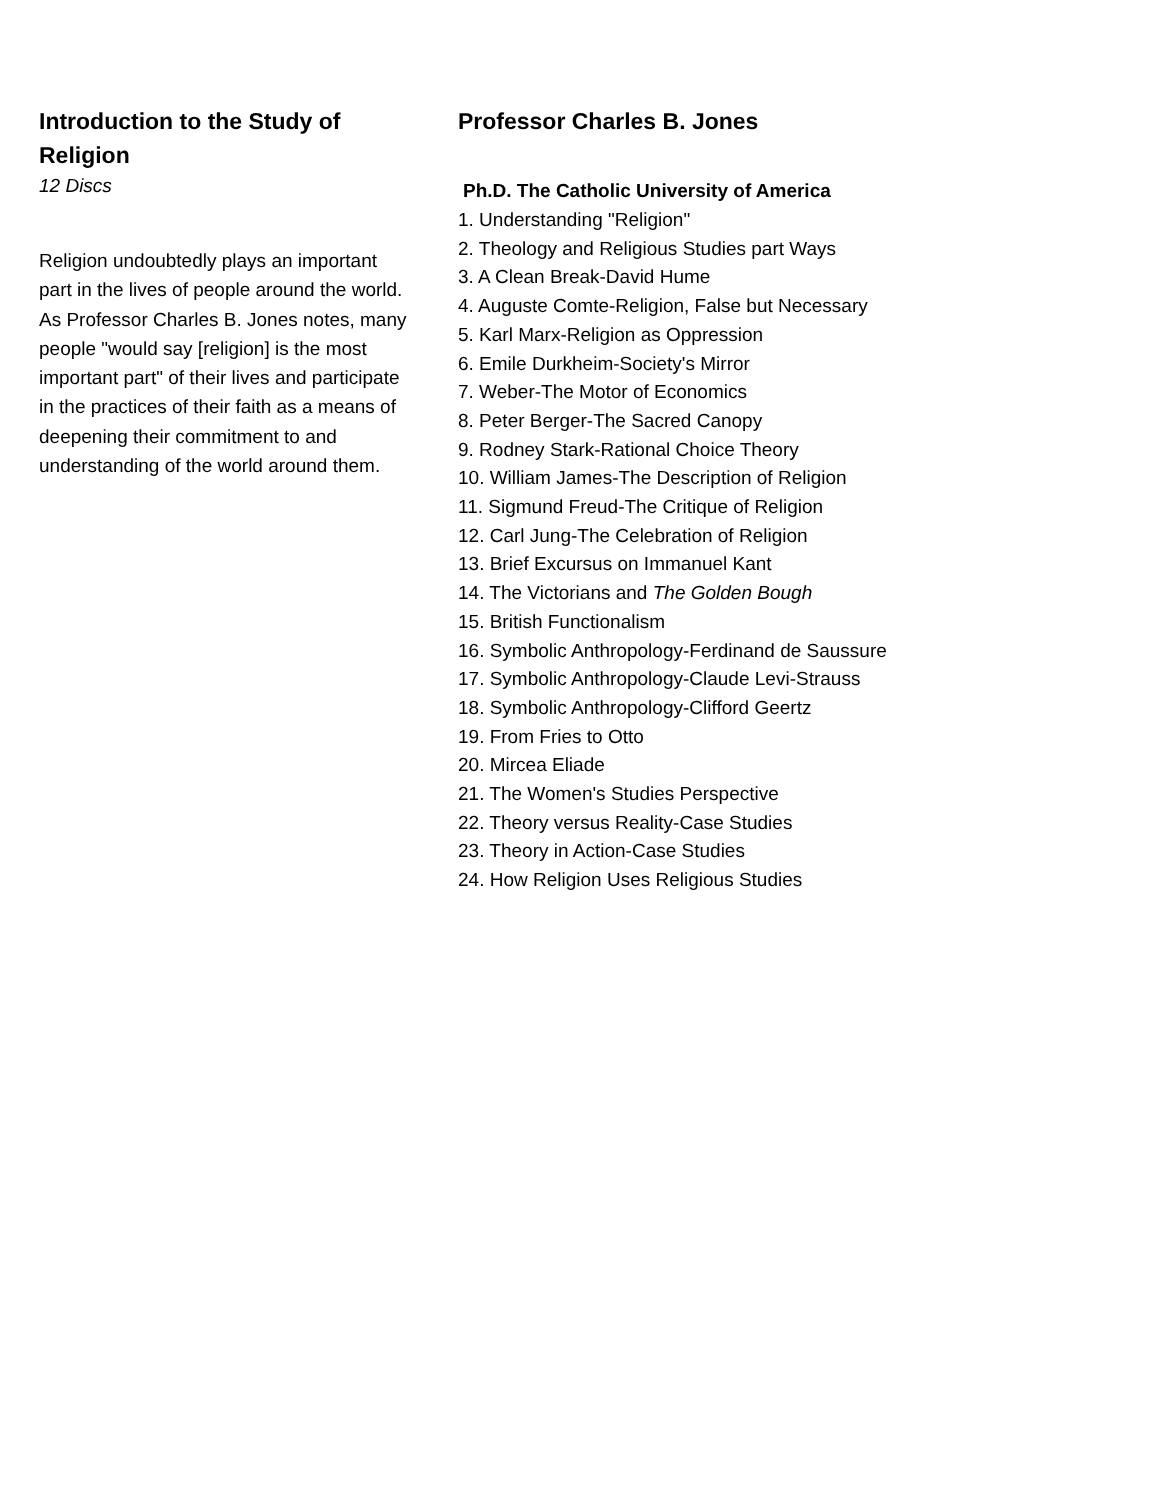Introduction to the Study of Religion
12 Discs
Religion undoubtedly plays an important part in the lives of people around the world. As Professor Charles B. Jones notes, many people "would say [religion] is the most important part" of their lives and participate in the practices of their faith as a means of deepening their commitment to and understanding of the world around them.
Professor Charles B. Jones
Ph.D. The Catholic University of America
1. Understanding "Religion"
2. Theology and Religious Studies part Ways
3. A Clean Break-David Hume
4. Auguste Comte-Religion, False but Necessary
5. Karl Marx-Religion as Oppression
6. Emile Durkheim-Society's Mirror
7. Weber-The Motor of Economics
8. Peter Berger-The Sacred Canopy
9. Rodney Stark-Rational Choice Theory
10. William James-The Description of Religion
11. Sigmund Freud-The Critique of Religion
12. Carl Jung-The Celebration of Religion
13. Brief Excursus on Immanuel Kant
14. The Victorians and The Golden Bough
15. British Functionalism
16. Symbolic Anthropology-Ferdinand de Saussure
17. Symbolic Anthropology-Claude Levi-Strauss
18. Symbolic Anthropology-Clifford Geertz
19. From Fries to Otto
20. Mircea Eliade
21. The Women's Studies Perspective
22. Theory versus Reality-Case Studies
23. Theory in Action-Case Studies
24. How Religion Uses Religious Studies